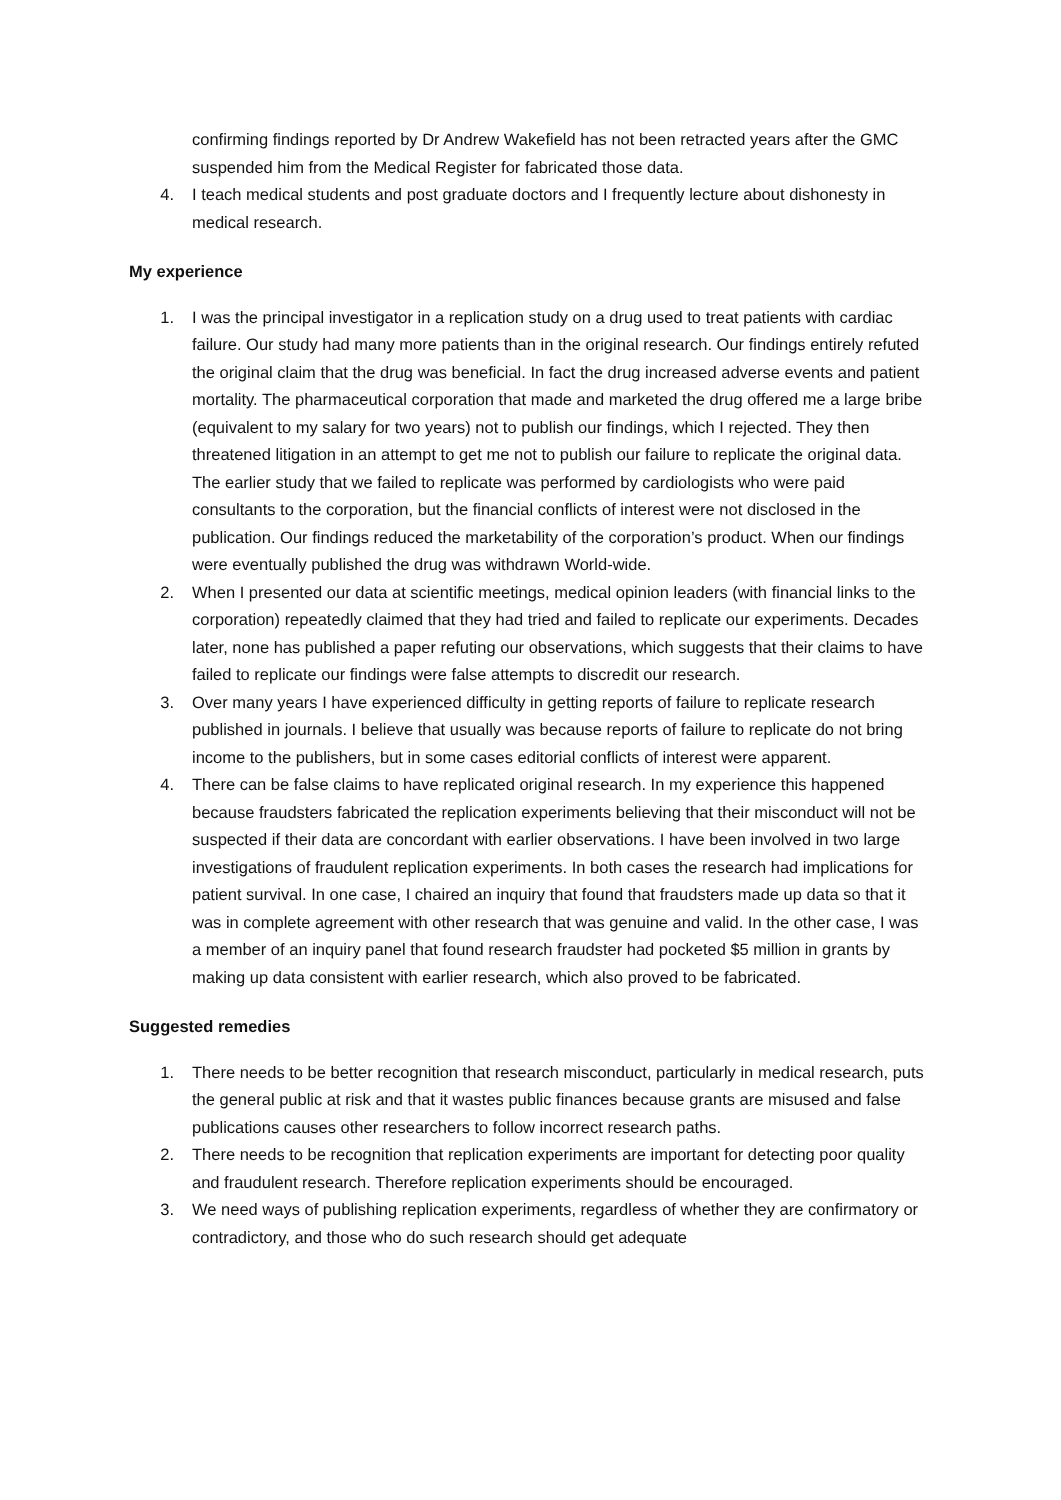confirming findings reported by Dr Andrew Wakefield has not been retracted years after the GMC suspended him from the Medical Register for fabricated those data.
4. I teach medical students and post graduate doctors and I frequently lecture about dishonesty in medical research.
My experience
1. I was the principal investigator in a replication study on a drug used to treat patients with cardiac failure. Our study had many more patients than in the original research. Our findings entirely refuted the original claim that the drug was beneficial. In fact the drug increased adverse events and patient mortality. The pharmaceutical corporation that made and marketed the drug offered me a large bribe (equivalent to my salary for two years) not to publish our findings, which I rejected. They then threatened litigation in an attempt to get me not to publish our failure to replicate the original data. The earlier study that we failed to replicate was performed by cardiologists who were paid consultants to the corporation, but the financial conflicts of interest were not disclosed in the publication. Our findings reduced the marketability of the corporation’s product. When our findings were eventually published the drug was withdrawn World-wide.
2. When I presented our data at scientific meetings, medical opinion leaders (with financial links to the corporation) repeatedly claimed that they had tried and failed to replicate our experiments. Decades later, none has published a paper refuting our observations, which suggests that their claims to have failed to replicate our findings were false attempts to discredit our research.
3. Over many years I have experienced difficulty in getting reports of failure to replicate research published in journals. I believe that usually was because reports of failure to replicate do not bring income to the publishers, but in some cases editorial conflicts of interest were apparent.
4. There can be false claims to have replicated original research. In my experience this happened because fraudsters fabricated the replication experiments believing that their misconduct will not be suspected if their data are concordant with earlier observations. I have been involved in two large investigations of fraudulent replication experiments. In both cases the research had implications for patient survival. In one case, I chaired an inquiry that found that fraudsters made up data so that it was in complete agreement with other research that was genuine and valid. In the other case, I was a member of an inquiry panel that found research fraudster had pocketed $5 million in grants by making up data consistent with earlier research, which also proved to be fabricated.
Suggested remedies
1. There needs to be better recognition that research misconduct, particularly in medical research, puts the general public at risk and that it wastes public finances because grants are misused and false publications causes other researchers to follow incorrect research paths.
2. There needs to be recognition that replication experiments are important for detecting poor quality and fraudulent research. Therefore replication experiments should be encouraged.
3. We need ways of publishing replication experiments, regardless of whether they are confirmatory or contradictory, and those who do such research should get adequate